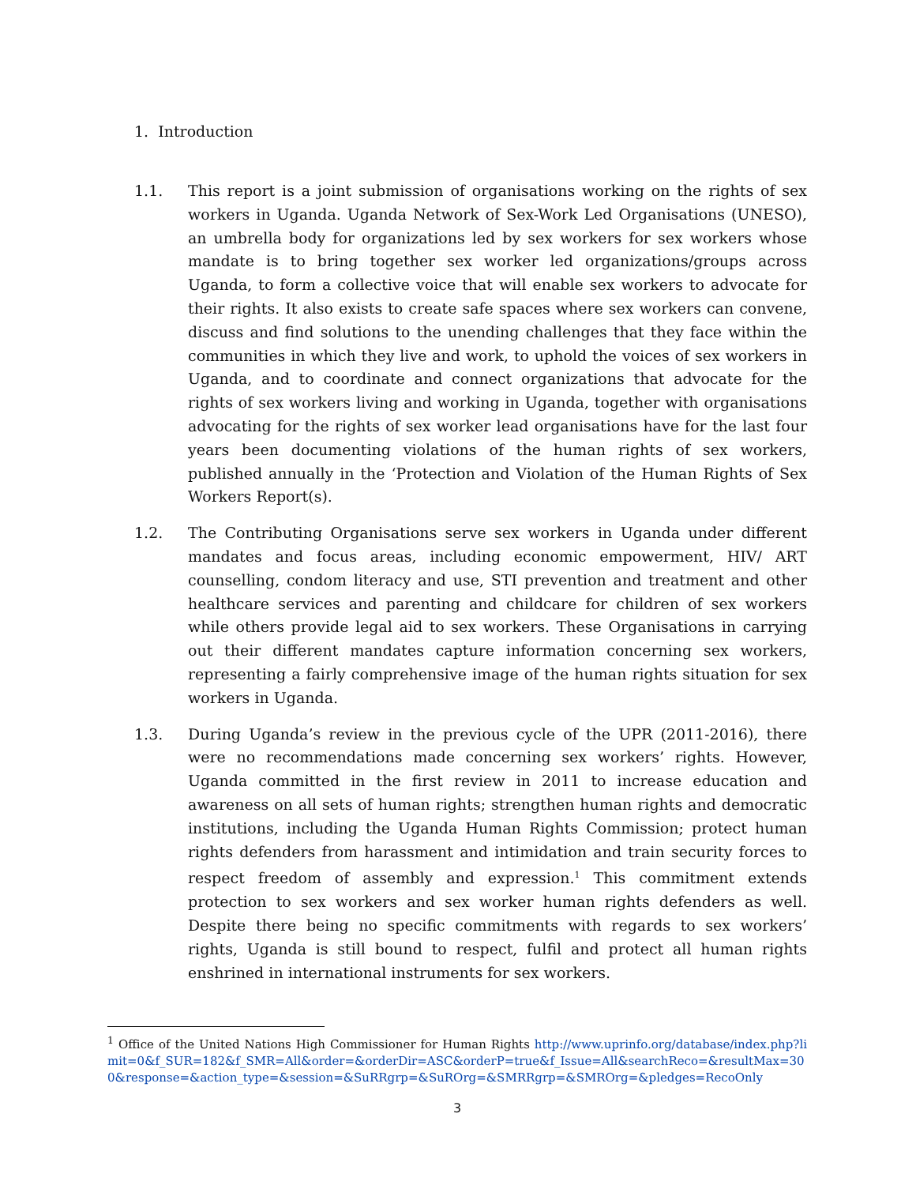1. Introduction
1.1. This report is a joint submission of organisations working on the rights of sex workers in Uganda. Uganda Network of Sex-Work Led Organisations (UNESO), an umbrella body for organizations led by sex workers for sex workers whose mandate is to bring together sex worker led organizations/groups across Uganda, to form a collective voice that will enable sex workers to advocate for their rights. It also exists to create safe spaces where sex workers can convene, discuss and find solutions to the unending challenges that they face within the communities in which they live and work, to uphold the voices of sex workers in Uganda, and to coordinate and connect organizations that advocate for the rights of sex workers living and working in Uganda, together with organisations advocating for the rights of sex worker lead organisations have for the last four years been documenting violations of the human rights of sex workers, published annually in the ‘Protection and Violation of the Human Rights of Sex Workers Report(s).
1.2. The Contributing Organisations serve sex workers in Uganda under different mandates and focus areas, including economic empowerment, HIV/ ART counselling, condom literacy and use, STI prevention and treatment and other healthcare services and parenting and childcare for children of sex workers while others provide legal aid to sex workers. These Organisations in carrying out their different mandates capture information concerning sex workers, representing a fairly comprehensive image of the human rights situation for sex workers in Uganda.
1.3. During Uganda’s review in the previous cycle of the UPR (2011-2016), there were no recommendations made concerning sex workers’ rights. However, Uganda committed in the first review in 2011 to increase education and awareness on all sets of human rights; strengthen human rights and democratic institutions, including the Uganda Human Rights Commission; protect human rights defenders from harassment and intimidation and train security forces to respect freedom of assembly and expression.<sup>1</sup> This commitment extends protection to sex workers and sex worker human rights defenders as well. Despite there being no specific commitments with regards to sex workers’ rights, Uganda is still bound to respect, fulfil and protect all human rights enshrined in international instruments for sex workers.
<sup>1</sup> Office of the United Nations High Commissioner for Human Rights http://www.uprinfo.org/database/index.php?limit=0&f_SUR=182&f_SMR=All&order=&orderDir=ASC&orderP=true&f_Issue=All&searchReco=&resultMax=300&response=&action_type=&session=&SuRRgrp=&SuROrg=&SMRRgrp=&SMROrg=&pledges=RecoOnly
3